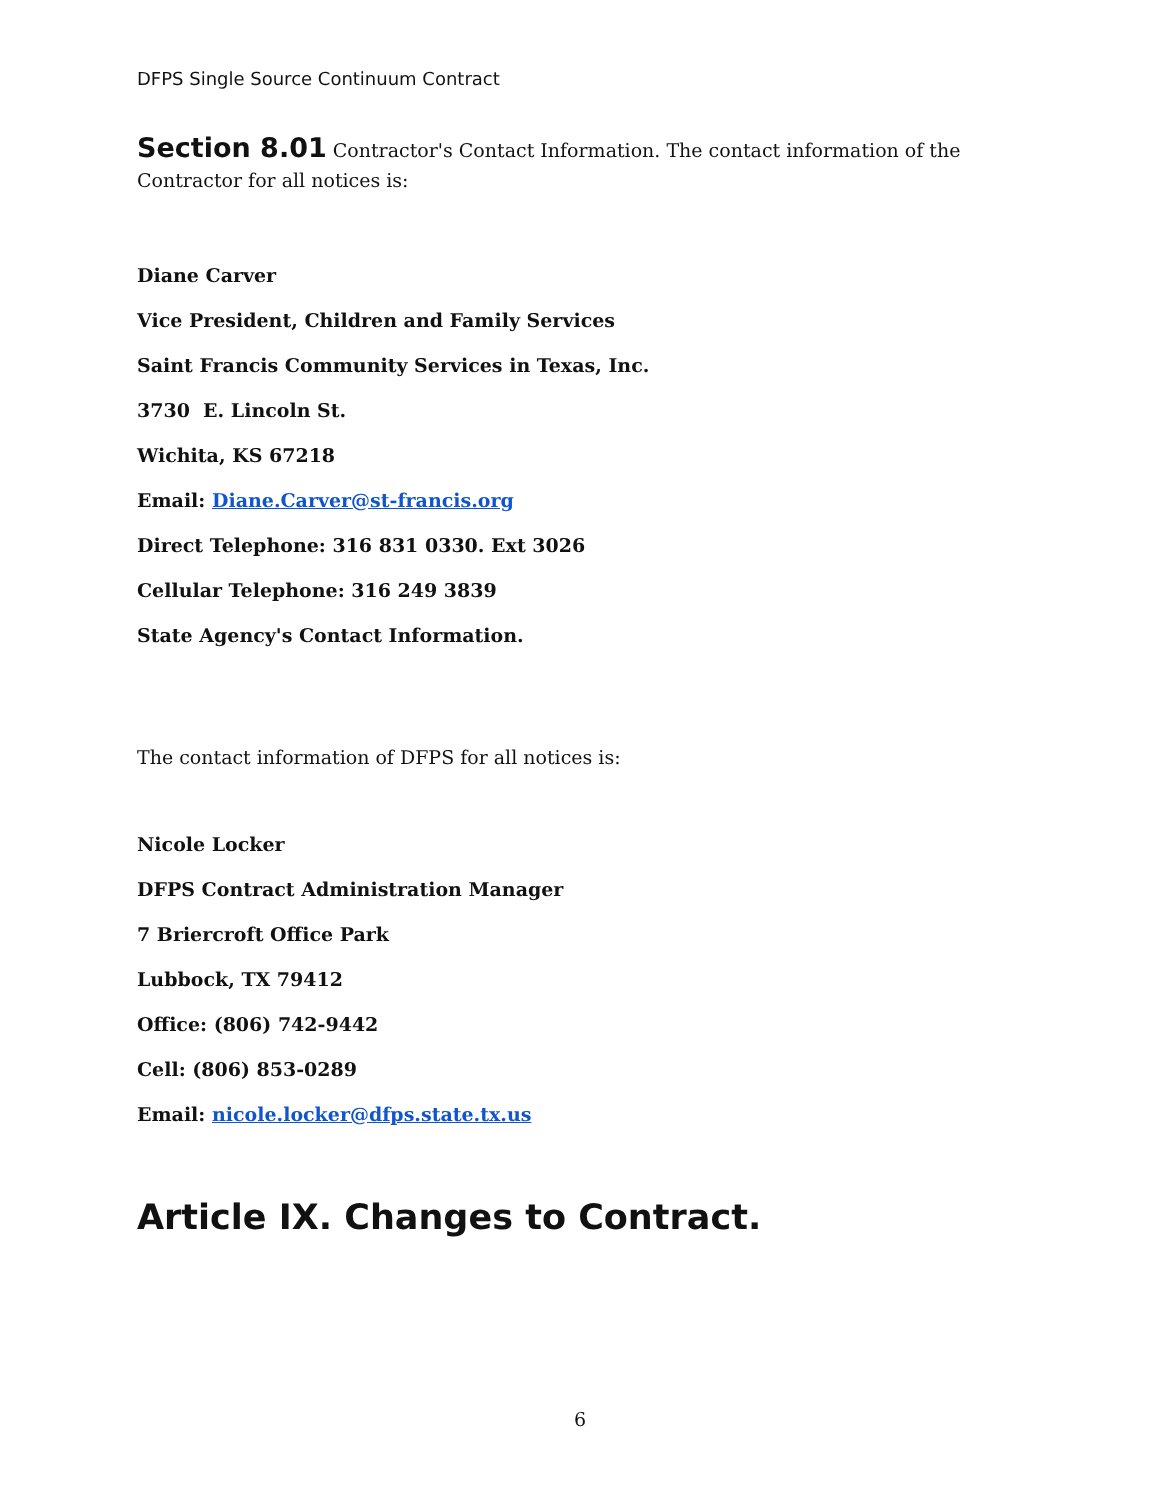DFPS Single Source Continuum Contract
Section 8.01 Contractor's Contact Information. The contact information of the Contractor for all notices is:
Diane Carver
Vice President, Children and Family Services
Saint Francis Community Services in Texas, Inc.
3730 E. Lincoln St.
Wichita, KS 67218
Email: Diane.Carver@st-francis.org
Direct Telephone: 316 831 0330. Ext 3026
Cellular Telephone: 316 249 3839
State Agency's Contact Information.
The contact information of DFPS for all notices is:
Nicole Locker
DFPS Contract Administration Manager
7 Briercroft Office Park
Lubbock, TX 79412
Office: (806) 742-9442
Cell: (806) 853-0289
Email: nicole.locker@dfps.state.tx.us
Article IX. Changes to Contract.
6